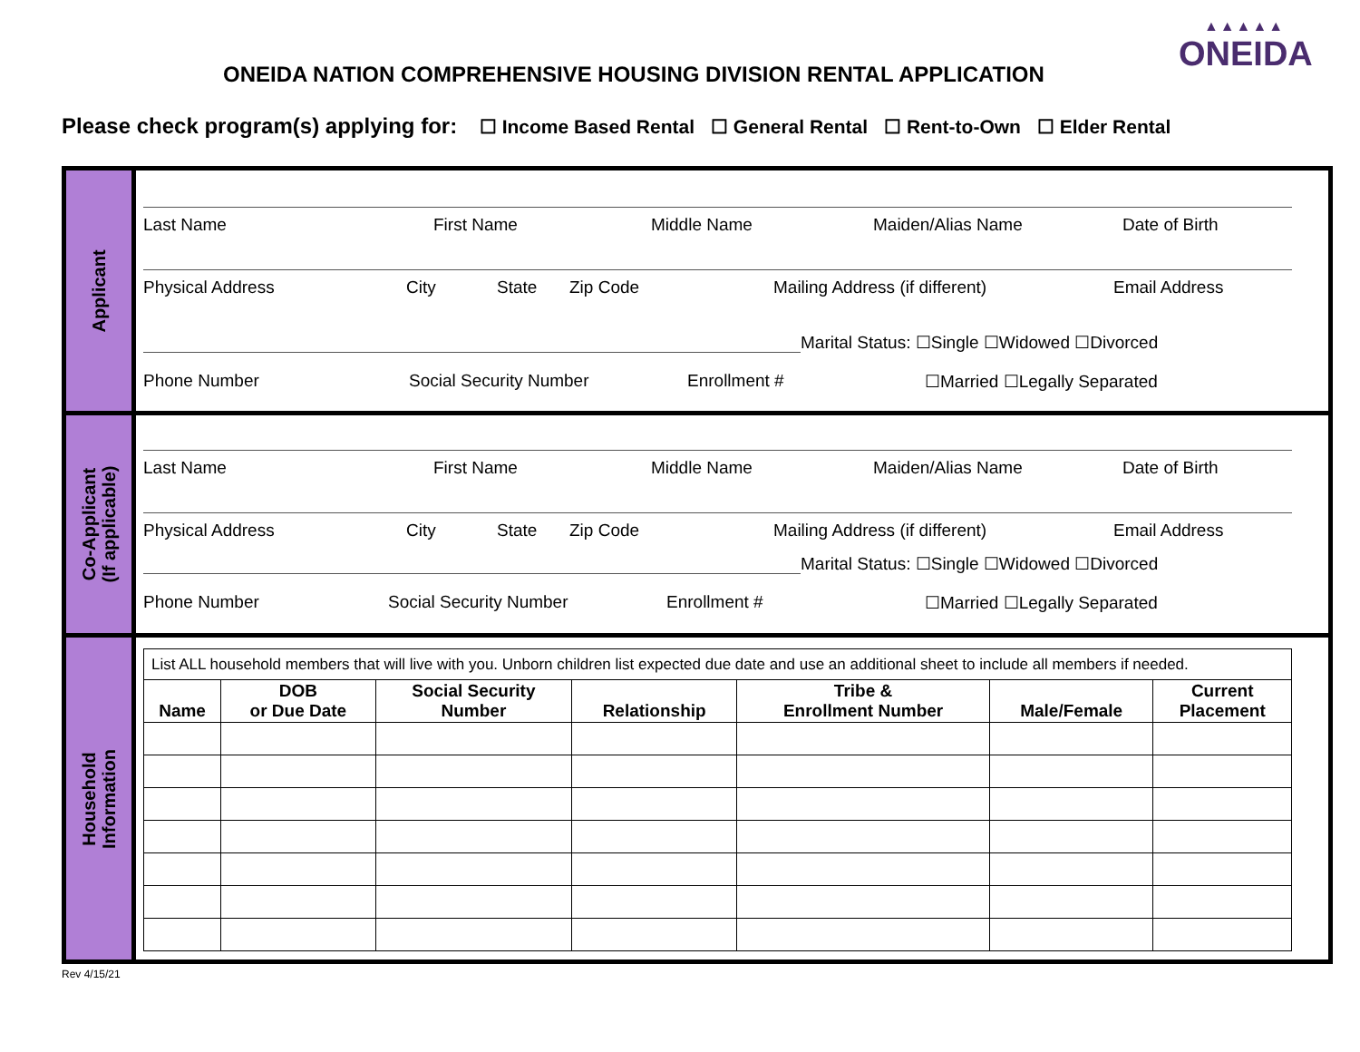ONEIDA NATION COMPREHENSIVE HOUSING DIVISION RENTAL APPLICATION
▲▲▲▲▲
ONEIDA
Please check program(s) applying for: ☐ Income Based Rental ☐ General Rental ☐ Rent-to-Own ☐ Elder Rental
Applicant
Last Name First Name Middle Name Maiden/Alias Name Date of Birth
Physical Address City State Zip Code Mailing Address (if different) Email Address
Marital Status: ☐Single ☐Widowed ☐Divorced
Phone Number Social Security Number Enrollment # ☐Married ☐Legally Separated
Co-Applicant
(If applicable)
Last Name First Name Middle Name Maiden/Alias Name Date of Birth
Physical Address City State Zip Code Mailing Address (if different) Email Address
Marital Status: ☐Single ☐Widowed ☐Divorced
Phone Number Social Security Number Enrollment # ☐Married ☐Legally Separated
Household
Information
| List ALL household members that will live with you. Unborn children list expected due date and use an additional sheet to include all members if needed. | | | | | | |
| Name | DOB or Due Date | Social Security Number | Relationship | Tribe & Enrollment Number | Male/Female | Current Placement |
Rev 4/15/21